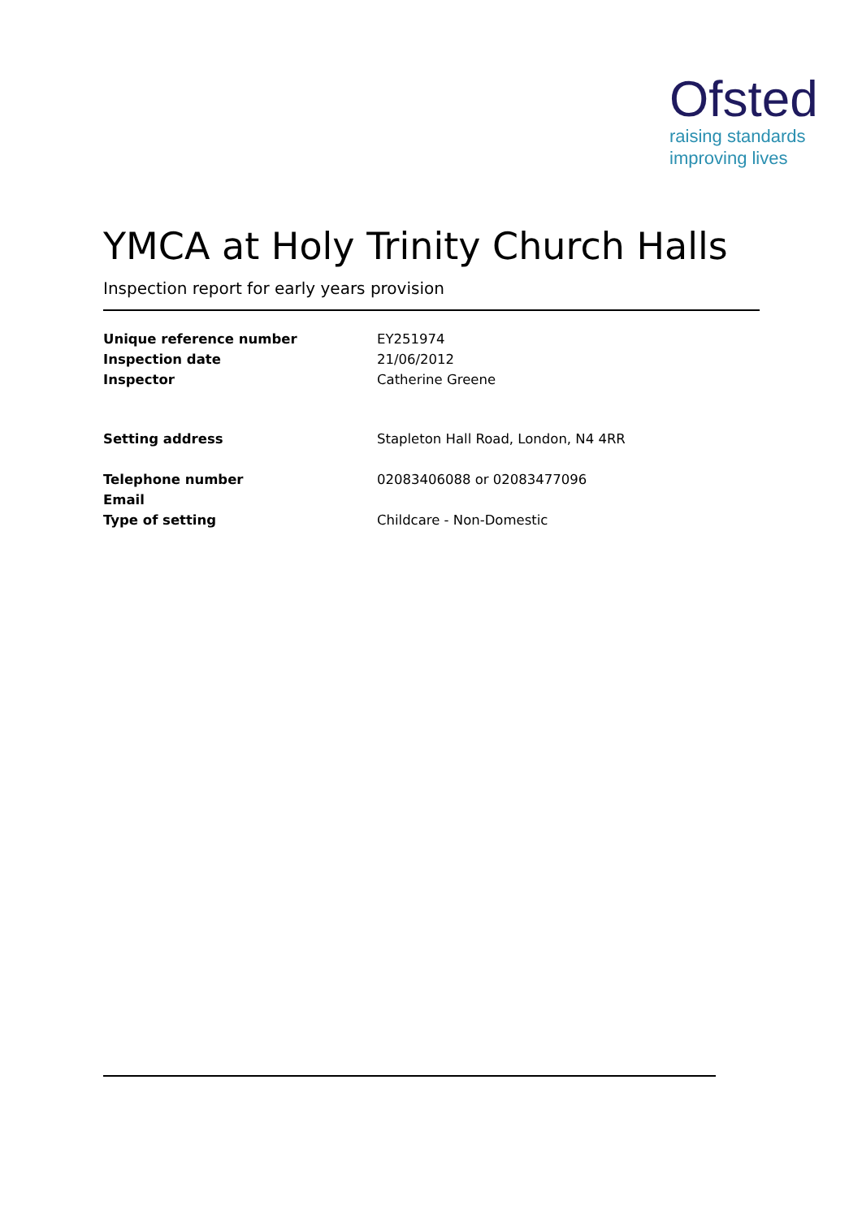Ofsted
raising standards
improving lives
YMCA at Holy Trinity Church Halls
Inspection report for early years provision
Unique reference number EY251974
Inspection date 21/06/2012
Inspector Catherine Greene
Setting address Stapleton Hall Road, London, N4 4RR
Telephone number 02083406088 or 02083477096
Email
Type of setting Childcare - Non-Domestic